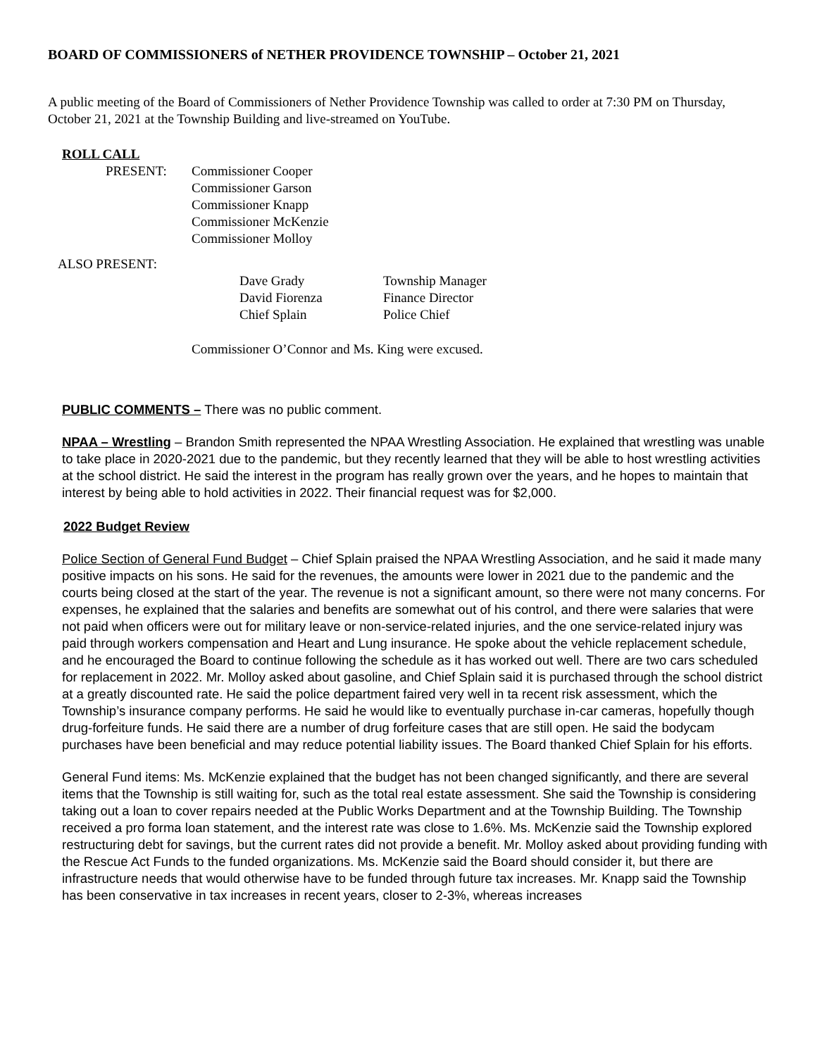BOARD OF COMMISSIONERS of NETHER PROVIDENCE TOWNSHIP – October 21, 2021
A public meeting of the Board of Commissioners of Nether Providence Township was called to order at 7:30 PM on Thursday, October 21, 2021 at the Township Building and live-streamed on YouTube.
ROLL CALL
PRESENT: Commissioner Cooper
Commissioner Garson
Commissioner Knapp
Commissioner McKenzie
Commissioner Molloy
ALSO PRESENT:
Dave Grady
David Fiorenza
Chief Splain
Township Manager
Finance Director
Police Chief
Commissioner O’Connor and Ms. King were excused.
PUBLIC COMMENTS – There was no public comment.
NPAA – Wrestling – Brandon Smith represented the NPAA Wrestling Association. He explained that wrestling was unable to take place in 2020-2021 due to the pandemic, but they recently learned that they will be able to host wrestling activities at the school district. He said the interest in the program has really grown over the years, and he hopes to maintain that interest by being able to hold activities in 2022. Their financial request was for $2,000.
2022 Budget Review
Police Section of General Fund Budget – Chief Splain praised the NPAA Wrestling Association, and he said it made many positive impacts on his sons. He said for the revenues, the amounts were lower in 2021 due to the pandemic and the courts being closed at the start of the year. The revenue is not a significant amount, so there were not many concerns. For expenses, he explained that the salaries and benefits are somewhat out of his control, and there were salaries that were not paid when officers were out for military leave or non-service-related injuries, and the one service-related injury was paid through workers compensation and Heart and Lung insurance. He spoke about the vehicle replacement schedule, and he encouraged the Board to continue following the schedule as it has worked out well. There are two cars scheduled for replacement in 2022. Mr. Molloy asked about gasoline, and Chief Splain said it is purchased through the school district at a greatly discounted rate. He said the police department faired very well in ta recent risk assessment, which the Township’s insurance company performs. He said he would like to eventually purchase in-car cameras, hopefully though drug-forfeiture funds. He said there are a number of drug forfeiture cases that are still open. He said the bodycam purchases have been beneficial and may reduce potential liability issues. The Board thanked Chief Splain for his efforts.
General Fund items: Ms. McKenzie explained that the budget has not been changed significantly, and there are several items that the Township is still waiting for, such as the total real estate assessment. She said the Township is considering taking out a loan to cover repairs needed at the Public Works Department and at the Township Building. The Township received a pro forma loan statement, and the interest rate was close to 1.6%. Ms. McKenzie said the Township explored restructuring debt for savings, but the current rates did not provide a benefit. Mr. Molloy asked about providing funding with the Rescue Act Funds to the funded organizations. Ms. McKenzie said the Board should consider it, but there are infrastructure needs that would otherwise have to be funded through future tax increases. Mr. Knapp said the Township has been conservative in tax increases in recent years, closer to 2-3%, whereas increases